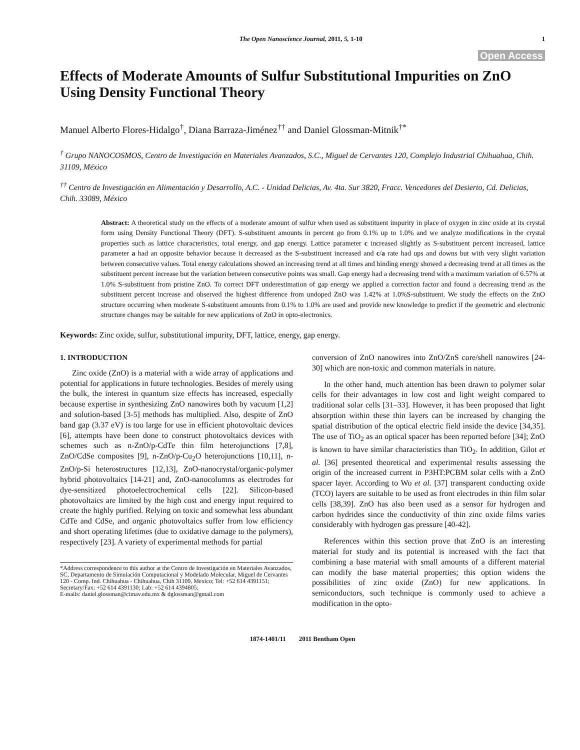The Open Nanoscience Journal, 2011, 5, 1-10 1
Open Access
Effects of Moderate Amounts of Sulfur Substitutional Impurities on ZnO Using Density Functional Theory
Manuel Alberto Flores-Hidalgo<sup>†</sup>, Diana Barraza-Jiménez<sup>††</sup> and Daniel Glossman-Mitnik<sup>†*</sup>
<sup>†</sup> Grupo NANOCOSMOS, Centro de Investigación en Materiales Avanzados, S.C., Miguel de Cervantes 120, Complejo Industrial Chihuahua, Chih. 31109, México
<sup>††</sup> Centro de Investigación en Alimentación y Desarrollo, A.C. - Unidad Delicias, Av. 4ta. Sur 3820, Fracc. Vencedores del Desierto, Cd. Delicias, Chih. 33089, México
Abstract: A theoretical study on the effects of a moderate amount of sulfur when used as substituent impurity in place of oxygen in zinc oxide at its crystal form using Density Functional Theory (DFT). S-substituent amounts in percent go from 0.1% up to 1.0% and we analyze modifications in the crystal properties such as lattice characteristics, total energy, and gap energy. Lattice parameter c increased slightly as S-substituent percent increased, lattice parameter a had an opposite behavior because it decreased as the S-substituent increased and c/a rate had ups and downs but with very slight variation between consecutive values. Total energy calculations showed an increasing trend at all times and binding energy showed a decreasing trend at all times as the substituent percent increase but the variation between consecutive points was small. Gap energy had a decreasing trend with a maximum variation of 6.57% at 1.0% S-substituent from pristine ZnO. To correct DFT underestimation of gap energy we applied a correction factor and found a decreasing trend as the substituent percent increase and observed the highest difference from undoped ZnO was 1.42% at 1.0%S-substituent. We study the effects on the ZnO structure occurring when moderate S-substituent amounts from 0.1% to 1.0% are used and provide new knowledge to predict if the geometric and electronic structure changes may be suitable for new applications of ZnO in opto-electronics.
Keywords: Zinc oxide, sulfur, substitutional impurity, DFT, lattice, energy, gap energy.
1. INTRODUCTION
Zinc oxide (ZnO) is a material with a wide array of applications and potential for applications in future technologies. Besides of merely using the bulk, the interest in quantum size effects has increased, especially because expertise in synthesizing ZnO nanowires both by vacuum [1,2] and solution-based [3-5] methods has multiplied. Also, despite of ZnO band gap (3.37 eV) is too large for use in efficient photovoltaic devices [6], attempts have been done to construct photovoltaics devices with schemes such as n-ZnO/p-CdTe thin film heterojunctions [7,8], ZnO/CdSe composites [9], n-ZnO/p-Cu<sub>2</sub>O heterojunctions [10,11], n-ZnO/p-Si heterostructures [12,13], ZnO-nanocrystal/organic-polymer hybrid photovoltaics [14-21] and, ZnO-nanocolumns as electrodes for dye-sensitized photoelectrochemical cells [22]. Silicon-based photovoltaics are limited by the high cost and energy input required to create the highly purified. Relying on toxic and somewhat less abundant CdTe and CdSe, and organic photovoltaics suffer from low efficiency and short operating lifetimes (due to oxidative damage to the polymers), respectively [23]. A variety of experimental methods for partial
*Address correspondence to this author at the Centro de Investigación en Materiales Avanzados, SC, Departamento de Simulación Computacional y Modelado Molecular, Miguel de Cervantes 120 - Comp. Ind. Chihuahua - Chihuahua, Chih 31109, Mexico; Tel: +52 614 4391151; Secretary/Fax: +52 614 4391130; Lab: +52 614 4394805;
E-mails: daniel.glossman@cimav.edu.mx & dglossman@gmail.com
conversion of ZnO nanowires into ZnO/ZnS core/shell nanowires [24-30] which are non-toxic and common materials in nature.
In the other hand, much attention has been drawn to polymer solar cells for their advantages in low cost and light weight compared to traditional solar cells [31–33]. However, it has been proposed that light absorption within these thin layers can be increased by changing the spatial distribution of the optical electric field inside the device [34,35]. The use of TiO<sub>2</sub> as an optical spacer has been reported before [34]; ZnO is known to have similar characteristics than TiO<sub>2</sub>. In addition, Gilot et al. [36] presented theoretical and experimental results assessing the origin of the increased current in P3HT:PCBM solar cells with a ZnO spacer layer. According to Wo et al. [37] transparent conducting oxide (TCO) layers are suitable to be used as front electrodes in thin film solar cells [38,39]. ZnO has also been used as a sensor for hydrogen and carbon hydrides since the conductivity of thin zinc oxide films varies considerably with hydrogen gas pressure [40-42].
References within this section prove that ZnO is an interesting material for study and its potential is increased with the fact that combining a base material with small amounts of a different material can modify the base material properties; this option widens the possibilities of zinc oxide (ZnO) for new applications. In semiconductors, such technique is commonly used to achieve a modification in the opto-
1874-1401/11 2011 Bentham Open